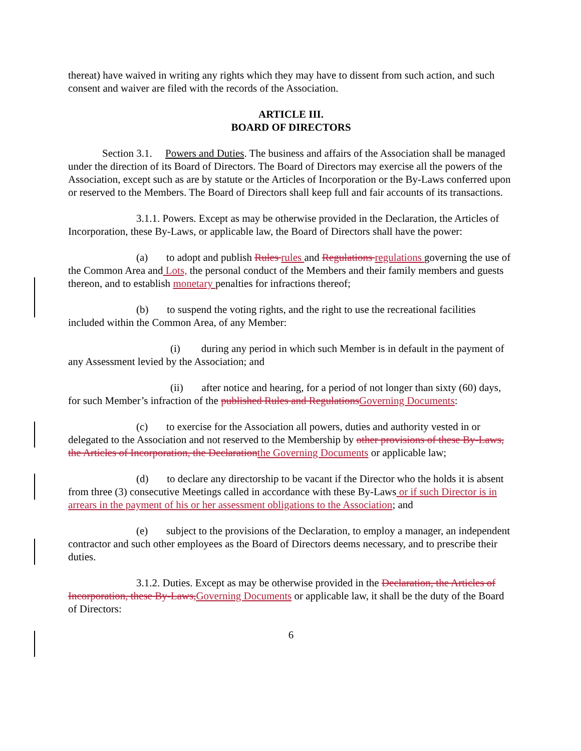thereat) have waived in writing any rights which they may have to dissent from such action, and such consent and waiver are filed with the records of the Association.
ARTICLE III.
BOARD OF DIRECTORS
Section 3.1. Powers and Duties. The business and affairs of the Association shall be managed under the direction of its Board of Directors. The Board of Directors may exercise all the powers of the Association, except such as are by statute or the Articles of Incorporation or the By-Laws conferred upon or reserved to the Members. The Board of Directors shall keep full and fair accounts of its transactions.
3.1.1. Powers. Except as may be otherwise provided in the Declaration, the Articles of Incorporation, these By-Laws, or applicable law, the Board of Directors shall have the power:
(a) to adopt and publish Rules rules and Regulations regulations governing the use of the Common Area and Lots, the personal conduct of the Members and their family members and guests thereon, and to establish monetary penalties for infractions thereof;
(b) to suspend the voting rights, and the right to use the recreational facilities included within the Common Area, of any Member:
(i) during any period in which such Member is in default in the payment of any Assessment levied by the Association; and
(ii) after notice and hearing, for a period of not longer than sixty (60) days, for such Member’s infraction of the published Rules and Regulations Governing Documents:
(c) to exercise for the Association all powers, duties and authority vested in or delegated to the Association and not reserved to the Membership by other provisions of these By-Laws, the Articles of Incorporation, the Declaration the Governing Documents or applicable law;
(d) to declare any directorship to be vacant if the Director who the holds it is absent from three (3) consecutive Meetings called in accordance with these By-Laws or if such Director is in arrears in the payment of his or her assessment obligations to the Association; and
(e) subject to the provisions of the Declaration, to employ a manager, an independent contractor and such other employees as the Board of Directors deems necessary, and to prescribe their duties.
3.1.2. Duties. Except as may be otherwise provided in the Declaration, the Articles of Incorporation, these By-Laws, Governing Documents or applicable law, it shall be the duty of the Board of Directors:
6